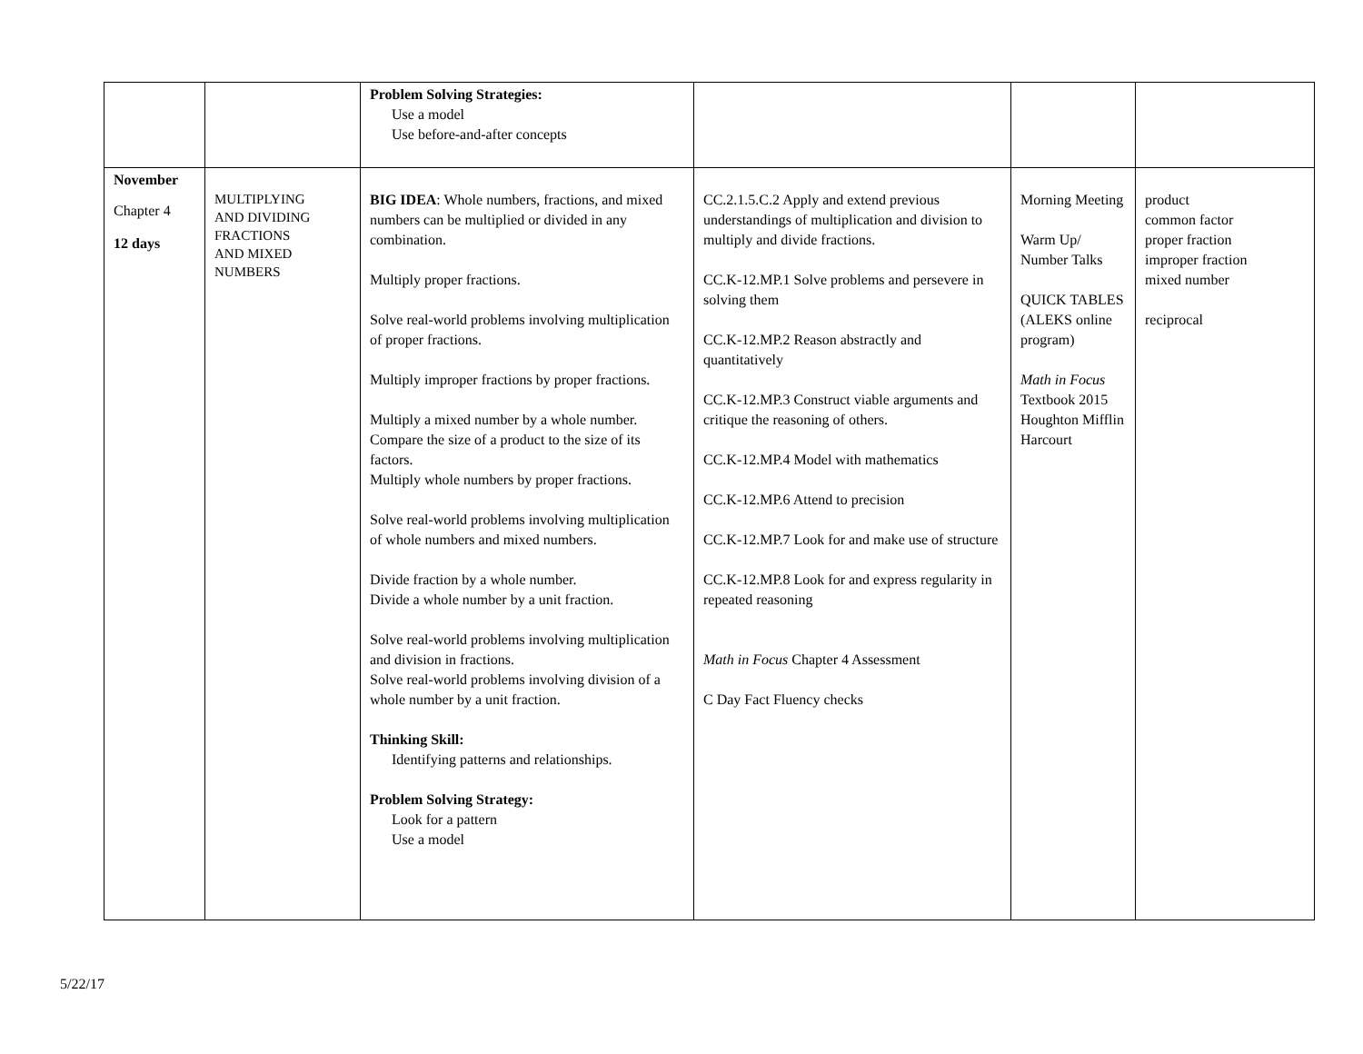| | | Problem Solving Strategies: Use a model Use before-and-after concepts | | | |
| November Chapter 4 12 days | MULTIPLYING AND DIVIDING FRACTIONS AND MIXED NUMBERS | BIG IDEA : Whole numbers, fractions, and mixed numbers can be multiplied or divided in any combination. Multiply proper fractions. Solve real-world problems involving multiplication of proper fractions. Multiply improper fractions by proper fractions. Multiply a mixed number by a whole number. Compare the size of a product to the size of its factors. Multiply whole numbers by proper fractions. Solve real-world problems involving multiplication of whole numbers and mixed numbers. Divide fraction by a whole number. Divide a whole number by a unit fraction. Solve real-world problems involving multiplication and division in fractions. Solve real-world problems involving division of a whole number by a unit fraction. Thinking Skill: Identifying patterns and relationships. Problem Solving Strategy: Look for a pattern Use a model | CC.2.1.5.C.2 Apply and extend previous understandings of multiplication and division to multiply and divide fractions. CC.K-12.MP.1 Solve problems and persevere in solving them CC.K-12.MP.2 Reason abstractly and quantitatively CC.K-12.MP.3 Construct viable arguments and critique the reasoning of others. CC.K-12.MP.4 Model with mathematics CC.K-12.MP.6 Attend to precision CC.K-12.MP.7 Look for and make use of structure CC.K-12.MP.8 Look for and express regularity in repeated reasoning Math in Focus Chapter 4 Assessment C Day Fact Fluency checks | Morning Meeting Warm Up/ Number Talks QUICK TABLES (ALEKS online program) Math in Focus Textbook 2015 Houghton Mifflin Harcourt | product common factor proper fraction improper fraction mixed number reciprocal |
5/22/17